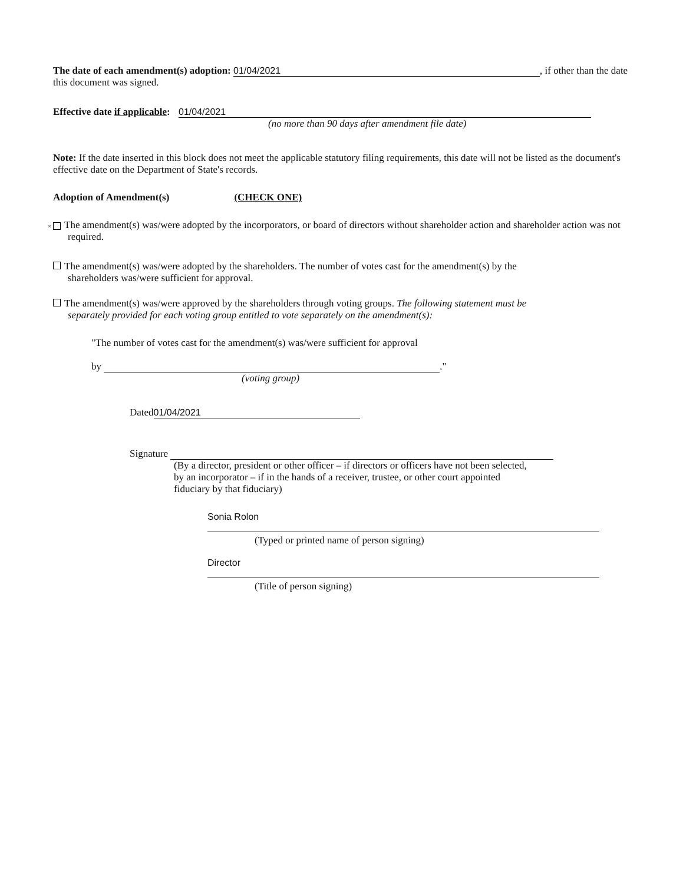The date of each amendment(s) adoption: 01/04/2021, if other than the date this document was signed.
Effective date if applicable: 01/04/2021
(no more than 90 days after amendment file date)
Note: If the date inserted in this block does not meet the applicable statutory filing requirements, this date will not be listed as the document's effective date on the Department of State's records.
Adoption of Amendment(s) (CHECK ONE)
× The amendment(s) was/were adopted by the incorporators, or board of directors without shareholder action and shareholder action was not required.
The amendment(s) was/were adopted by the shareholders. The number of votes cast for the amendment(s) by the shareholders was/were sufficient for approval.
The amendment(s) was/were approved by the shareholders through voting groups. The following statement must be separately provided for each voting group entitled to vote separately on the amendment(s):
"The number of votes cast for the amendment(s) was/were sufficient for approval
by ."
(voting group)
Dated 01/04/2021
Signature
(By a director, president or other officer – if directors or officers have not been selected, by an incorporator – if in the hands of a receiver, trustee, or other court appointed fiduciary by that fiduciary)
Sonia Rolon
(Typed or printed name of person signing)
Director
(Title of person signing)